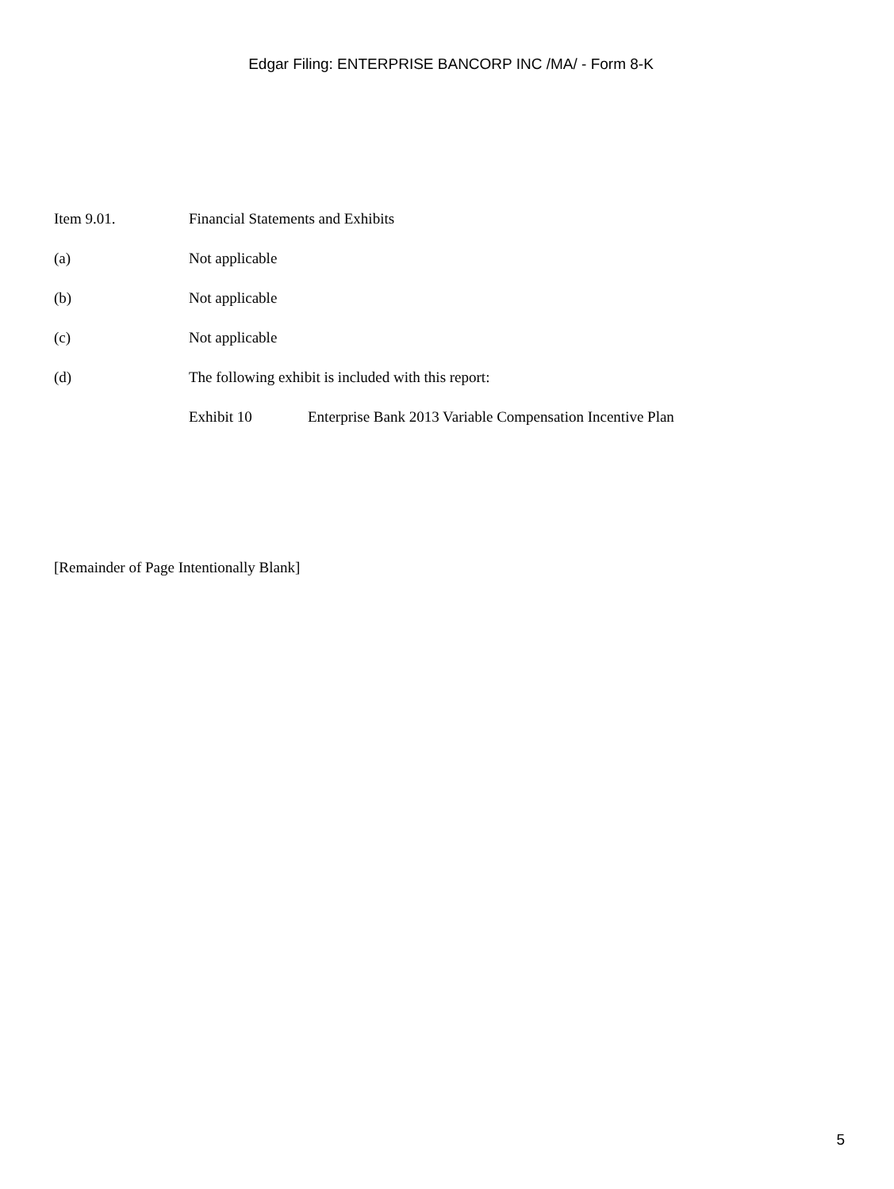Edgar Filing: ENTERPRISE BANCORP INC /MA/ - Form 8-K
Item 9.01. Financial Statements and Exhibits
(a) Not applicable
(b) Not applicable
(c) Not applicable
(d) The following exhibit is included with this report:
Exhibit 10 Enterprise Bank 2013 Variable Compensation Incentive Plan
[Remainder of Page Intentionally Blank]
5